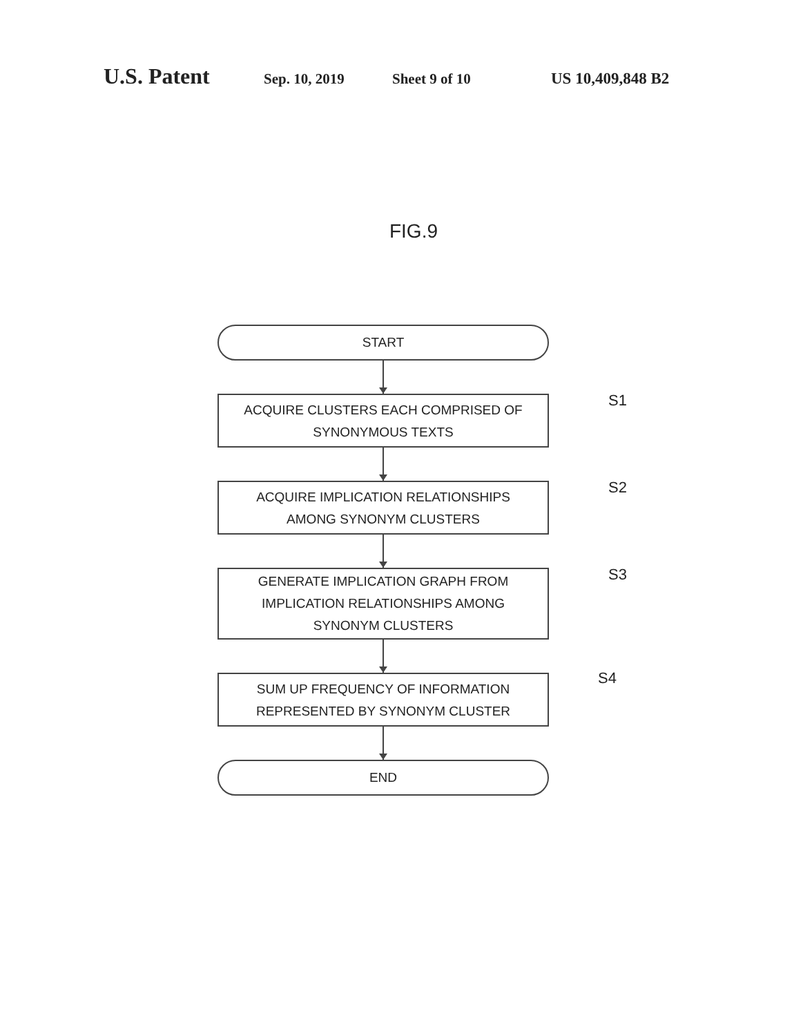U.S. Patent Sep. 10, 2019 Sheet 9 of 10 US 10,409,848 B2
FIG.9
START
ACQUIRE CLUSTERS EACH COMPRISED OF
SYNONYMOUS TEXTS
S1
ACQUIRE IMPLICATION RELATIONSHIPS
AMONG SYNONYM CLUSTERS
S2
GENERATE IMPLICATION GRAPH FROM
IMPLICATION RELATIONSHIPS AMONG
SYNONYM CLUSTERS
S3
SUM UP FREQUENCY OF INFORMATION
REPRESENTED BY SYNONYM CLUSTER
S4
END